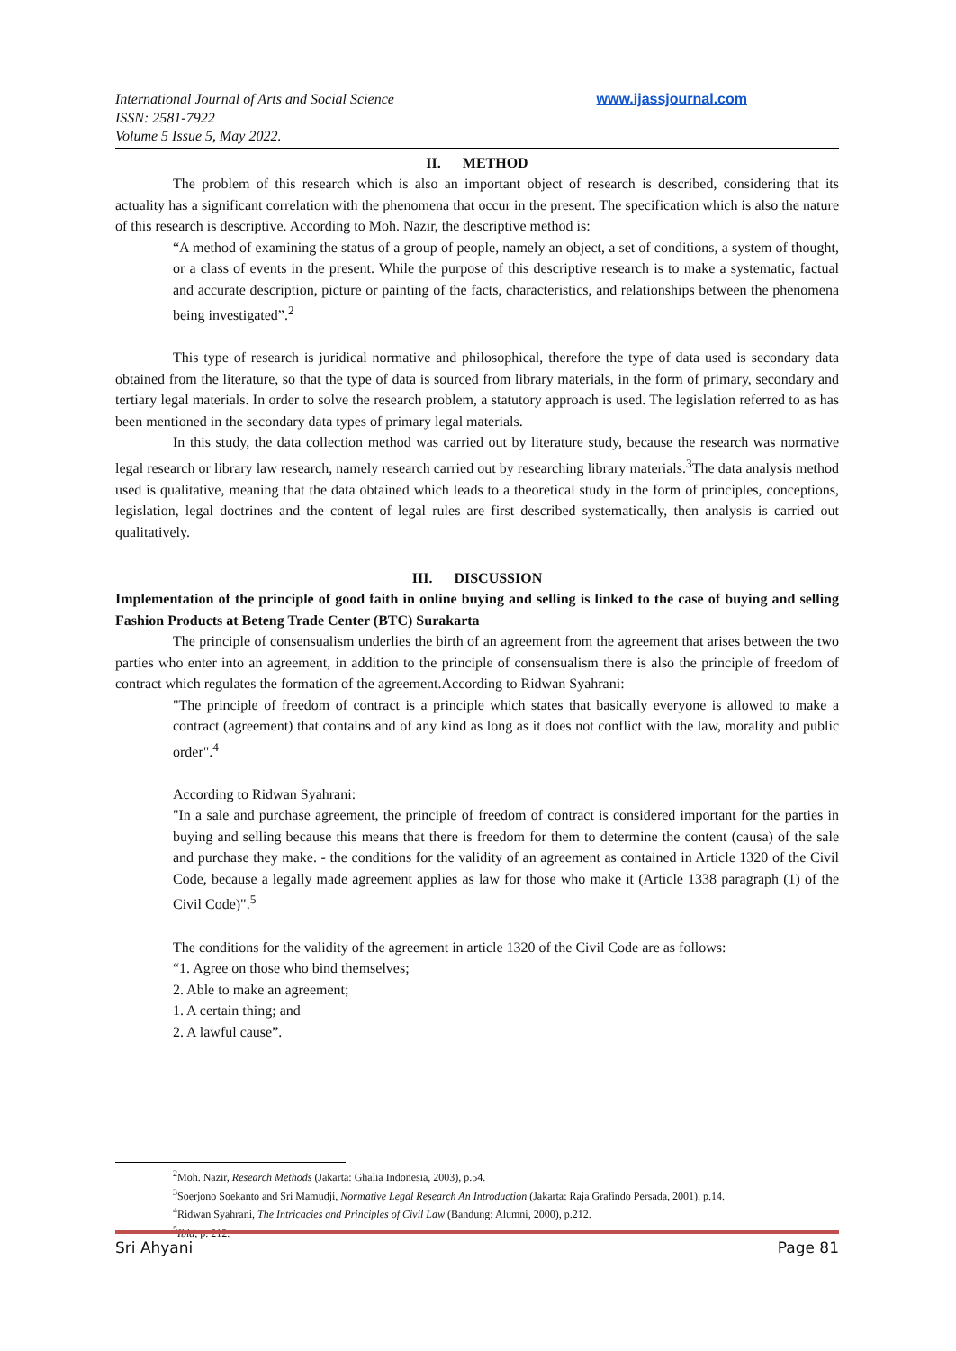International Journal of Arts and Social Science
ISSN: 2581-7922
Volume 5 Issue 5, May 2022.
www.ijassjournal.com
II. METHOD
The problem of this research which is also an important object of research is described, considering that its actuality has a significant correlation with the phenomena that occur in the present. The specification which is also the nature of this research is descriptive. According to Moh. Nazir, the descriptive method is:
“A method of examining the status of a group of people, namely an object, a set of conditions, a system of thought, or a class of events in the present. While the purpose of this descriptive research is to make a systematic, factual and accurate description, picture or painting of the facts, characteristics, and relationships between the phenomena being investigated”.<sup>2</sup>
This type of research is juridical normative and philosophical, therefore the type of data used is secondary data obtained from the literature, so that the type of data is sourced from library materials, in the form of primary, secondary and tertiary legal materials. In order to solve the research problem, a statutory approach is used. The legislation referred to as has been mentioned in the secondary data types of primary legal materials.
In this study, the data collection method was carried out by literature study, because the research was normative legal research or library law research, namely research carried out by researching library materials.<sup>3</sup>The data analysis method used is qualitative, meaning that the data obtained which leads to a theoretical study in the form of principles, conceptions, legislation, legal doctrines and the content of legal rules are first described systematically, then analysis is carried out qualitatively.
III. DISCUSSION
Implementation of the principle of good faith in online buying and selling is linked to the case of buying and selling Fashion Products at Beteng Trade Center (BTC) Surakarta
The principle of consensualism underlies the birth of an agreement from the agreement that arises between the two parties who enter into an agreement, in addition to the principle of consensualism there is also the principle of freedom of contract which regulates the formation of the agreement.According to Ridwan Syahrani:
"The principle of freedom of contract is a principle which states that basically everyone is allowed to make a contract (agreement) that contains and of any kind as long as it does not conflict with the law, morality and public order".<sup>4</sup>
According to Ridwan Syahrani:
"In a sale and purchase agreement, the principle of freedom of contract is considered important for the parties in buying and selling because this means that there is freedom for them to determine the content (causa) of the sale and purchase they make. - the conditions for the validity of an agreement as contained in Article 1320 of the Civil Code, because a legally made agreement applies as law for those who make it (Article 1338 paragraph (1) of the Civil Code)".<sup>5</sup>
The conditions for the validity of the agreement in article 1320 of the Civil Code are as follows:
“1. Agree on those who bind themselves;
2. Able to make an agreement;
1. A certain thing; and
2. A lawful cause”.
<sup>2</sup> Moh. Nazir, Research Methods (Jakarta: Ghalia Indonesia, 2003), p.54.
<sup>3</sup> Soerjono Soekanto and Sri Mamudji, Normative Legal Research An Introduction (Jakarta: Raja Grafindo Persada, 2001), p.14.
<sup>4</sup> Ridwan Syahrani, The Intricacies and Principles of Civil Law (Bandung: Alumni, 2000), p.212.
<sup>5</sup> Ibid, p. 212.
Sri Ahyani Page 81